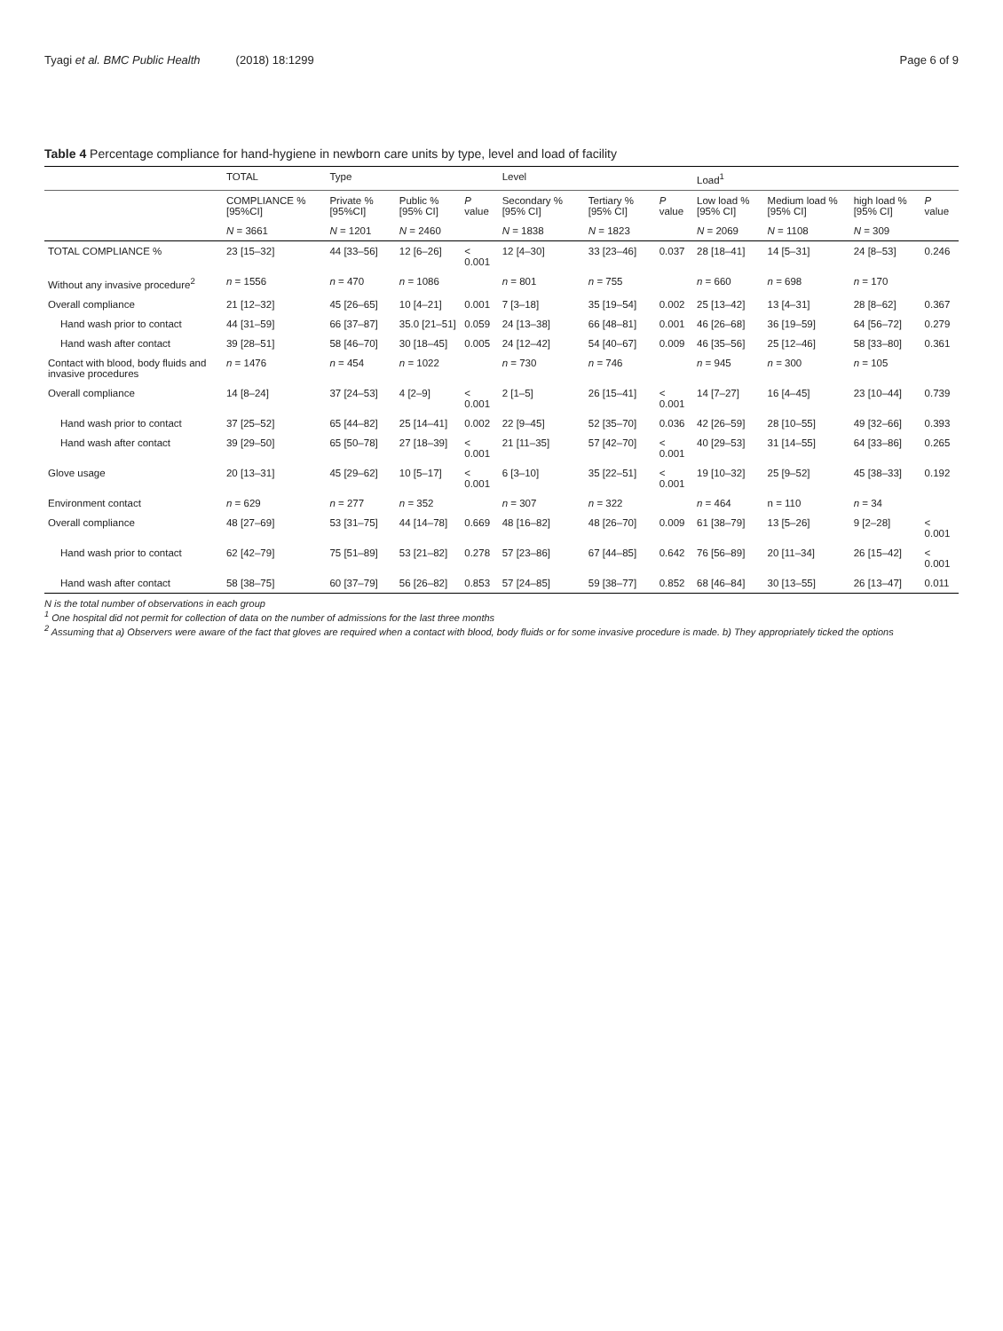Tyagi et al. BMC Public Health (2018) 18:1299 Page 6 of 9
Table 4 Percentage compliance for hand-hygiene in newborn care units by type, level and load of facility
| | TOTAL | Type | | | Level | | | Load<sup>1</sup> | | | |
| --- | --- | --- | --- | --- | --- | --- | --- | --- | --- | --- | --- |
| | COMPLIANCE % [95%CI] | Private % [95%CI] | Public % [95% CI] | P value | Secondary % [95% CI] | Tertiary % [95% CI] | P value | Low load % [95% CI] | Medium load % [95% CI] | high load % [95% CI] | P value |
| | N = 3661 | N = 1201 | N = 2460 | | N = 1838 | N = 1823 | | N = 2069 | N = 1108 | N = 309 | |
| TOTAL COMPLIANCE % | 23 [15–32] | 44 [33–56] | 12 [6–26] | < 0.001 | 12 [4–30] | 33 [23–46] | 0.037 | 28 [18–41] | 14 [5–31] | 24 [8–53] | 0.246 |
| Without any invasive procedure<sup>2</sup> | n = 1556 | n = 470 | n = 1086 | | n = 801 | n = 755 | | n = 660 | n = 698 | n = 170 | |
| Overall compliance | 21 [12–32] | 45 [26–65] | 10 [4–21] | 0.001 | 7 [3–18] | 35 [19–54] | 0.002 | 25 [13–42] | 13 [4–31] | 28 [8–62] | 0.367 |
| Hand wash prior to contact | 44 [31–59] | 66 [37–87] | 35.0 [21–51] | 0.059 | 24 [13–38] | 66 [48–81] | 0.001 | 46 [26–68] | 36 [19–59] | 64 [56–72] | 0.279 |
| Hand wash after contact | 39 [28–51] | 58 [46–70] | 30 [18–45] | 0.005 | 24 [12–42] | 54 [40–67] | 0.009 | 46 [35–56] | 25 [12–46] | 58 [33–80] | 0.361 |
| Contact with blood, body fluids and invasive procedures | n = 1476 | n = 454 | n = 1022 | | n = 730 | n = 746 | | n = 945 | n = 300 | n = 105 | |
| Overall compliance | 14 [8–24] | 37 [24–53] | 4 [2–9] | < 0.001 | 2 [1–5] | 26 [15–41] | < 0.001 | 14 [7–27] | 16 [4–45] | 23 [10–44] | 0.739 |
| Hand wash prior to contact | 37 [25–52] | 65 [44–82] | 25 [14–41] | 0.002 | 22 [9–45] | 52 [35–70] | 0.036 | 42 [26–59] | 28 [10–55] | 49 [32–66] | 0.393 |
| Hand wash after contact | 39 [29–50] | 65 [50–78] | 27 [18–39] | < 0.001 | 21 [11–35] | 57 [42–70] | < 0.001 | 40 [29–53] | 31 [14–55] | 64 [33–86] | 0.265 |
| Glove usage | 20 [13–31] | 45 [29–62] | 10 [5–17] | < 0.001 | 6 [3–10] | 35 [22–51] | < 0.001 | 19 [10–32] | 25 [9–52] | 45 [38–33] | 0.192 |
| Environment contact | n = 629 | n = 277 | n = 352 | | n = 307 | n = 322 | | n = 464 | n = 110 | n = 34 | |
| Overall compliance | 48 [27–69] | 53 [31–75] | 44 [14–78] | 0.669 | 48 [16–82] | 48 [26–70] | 0.009 | 61 [38–79] | 13 [5–26] | 9 [2–28] | < 0.001 |
| Hand wash prior to contact | 62 [42–79] | 75 [51–89] | 53 [21–82] | 0.278 | 57 [23–86] | 67 [44–85] | 0.642 | 76 [56–89] | 20 [11–34] | 26 [15–42] | < 0.001 |
| Hand wash after contact | 58 [38–75] | 60 [37–79] | 56 [26–82] | 0.853 | 57 [24–85] | 59 [38–77] | 0.852 | 68 [46–84] | 30 [13–55] | 26 [13–47] | 0.011 |
N is the total number of observations in each group
<sup>1</sup> One hospital did not permit for collection of data on the number of admissions for the last three months
<sup>2</sup> Assuming that a) Observers were aware of the fact that gloves are required when a contact with blood, body fluids or for some invasive procedure is made. b) They appropriately ticked the options